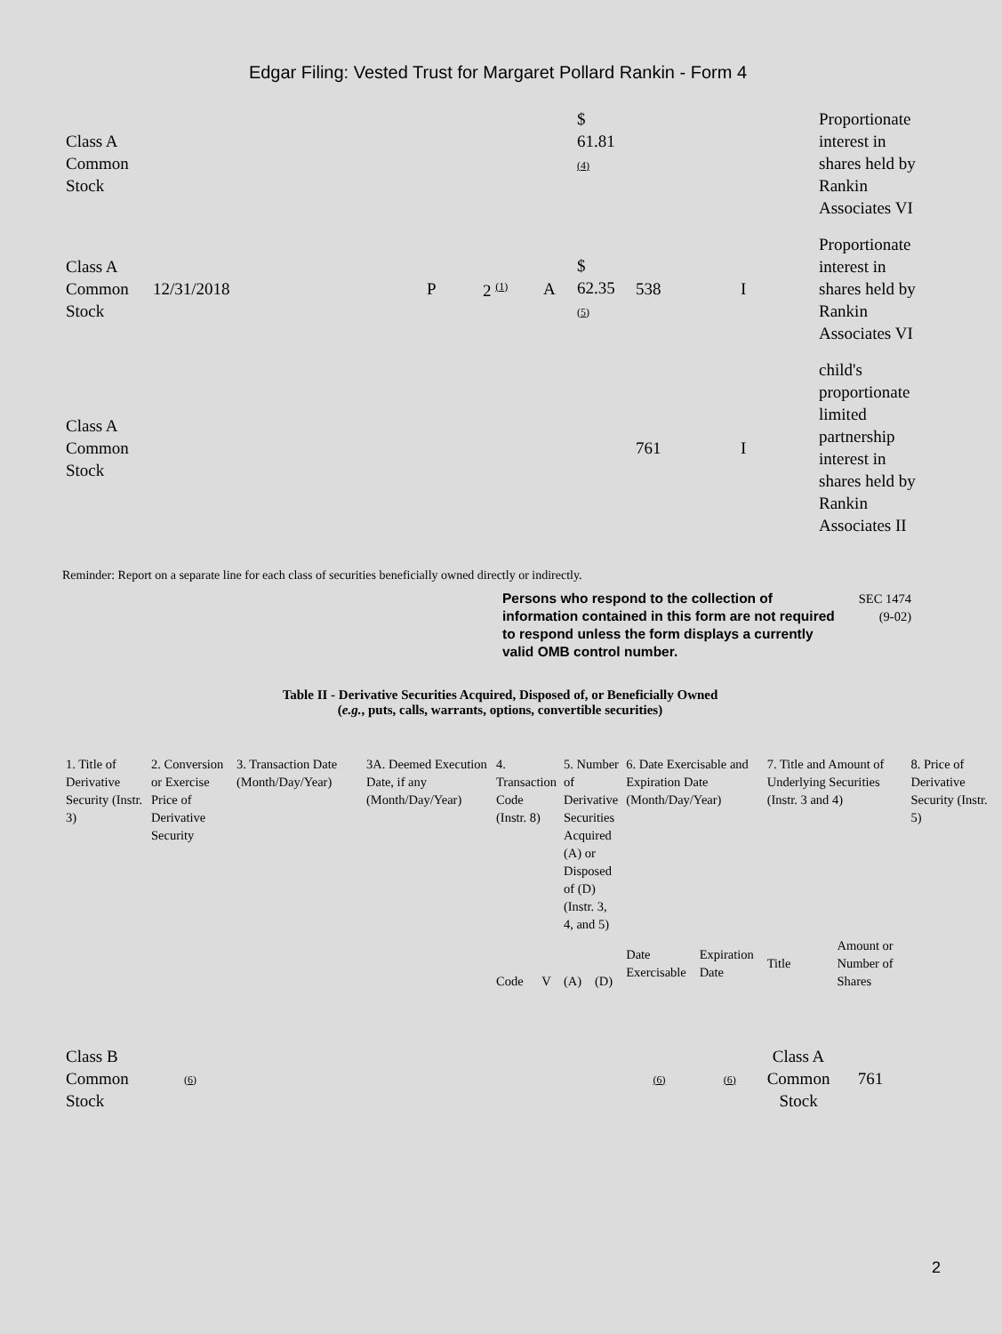Edgar Filing: Vested Trust for Margaret Pollard Rankin - Form 4
| Class A Common Stock | | | | | $ 61.81 (4) | | | Proportionate interest in shares held by Rankin Associates VI |
| Class A Common Stock | 12/31/2018 | P | 2 <sup>(1)</sup> | A | $ 62.35 (5) | 538 | I | Proportionate interest in shares held by Rankin Associates VI |
| Class A Common Stock | | | | | | 761 | I | child's proportionate limited partnership interest in shares held by Rankin Associates II |
Reminder: Report on a separate line for each class of securities beneficially owned directly or indirectly.
Persons who respond to the collection of information contained in this form are not required to respond unless the form displays a currently valid OMB control number. SEC 1474
(9-02)
Table II - Derivative Securities Acquired, Disposed of, or Beneficially Owned
(e.g., puts, calls, warrants, options, convertible securities)
| 1. Title of Derivative Security (Instr. 3) | 2. Conversion or Exercise Price of Derivative Security | 3. Transaction Date (Month/Day/Year) | 3A. Deemed Execution Date, if any (Month/Day/Year) | 4. Transaction Code (Instr. 8) | | 5. Number of Derivative Securities Acquired (A) or Disposed of (D) (Instr. 3, 4, and 5) | | 6. Date Exercisable and Expiration Date (Month/Day/Year) | | 7. Title and Amount of Underlying Securities (Instr. 3 and 4) | | 8. Price of Derivative Security (Instr. 5) |
| --- | --- | --- | --- | --- | --- | --- | --- | --- | --- | --- | --- | --- |
| | | | | Code | V | (A) | (D) | Date Exercisable | Expiration Date | Title | Amount or Number of Shares | |
| Class B Common Stock | (6) | | | | | | | (6) | (6) | Class A Common Stock | 761 | |
2